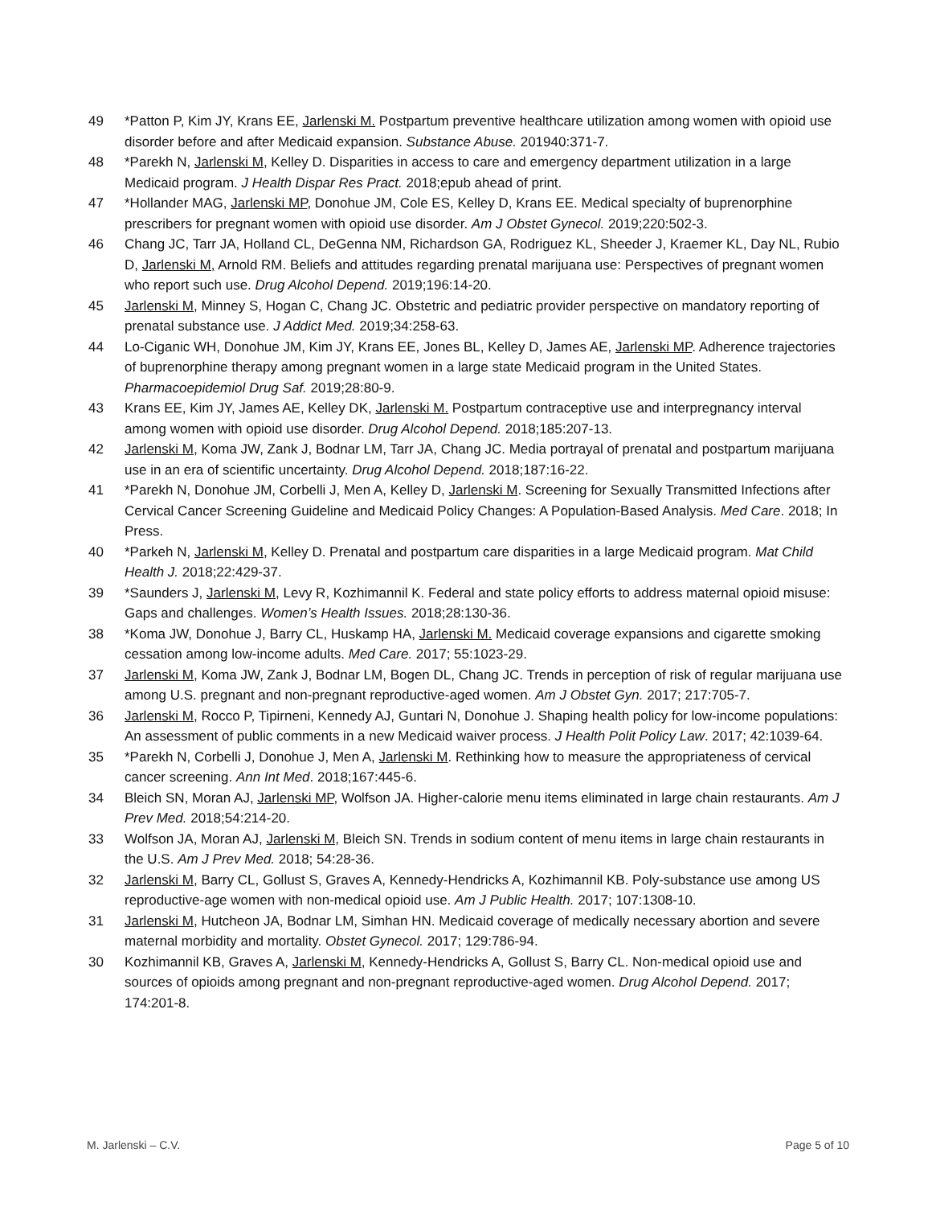49 *Patton P, Kim JY, Krans EE, Jarlenski M. Postpartum preventive healthcare utilization among women with opioid use disorder before and after Medicaid expansion. Substance Abuse. 201940:371-7.
48 *Parekh N, Jarlenski M, Kelley D. Disparities in access to care and emergency department utilization in a large Medicaid program. J Health Dispar Res Pract. 2018;epub ahead of print.
47 *Hollander MAG, Jarlenski MP, Donohue JM, Cole ES, Kelley D, Krans EE. Medical specialty of buprenorphine prescribers for pregnant women with opioid use disorder. Am J Obstet Gynecol. 2019;220:502-3.
46 Chang JC, Tarr JA, Holland CL, DeGenna NM, Richardson GA, Rodriguez KL, Sheeder J, Kraemer KL, Day NL, Rubio D, Jarlenski M, Arnold RM. Beliefs and attitudes regarding prenatal marijuana use: Perspectives of pregnant women who report such use. Drug Alcohol Depend. 2019;196:14-20.
45 Jarlenski M, Minney S, Hogan C, Chang JC. Obstetric and pediatric provider perspective on mandatory reporting of prenatal substance use. J Addict Med. 2019;34:258-63.
44 Lo-Ciganic WH, Donohue JM, Kim JY, Krans EE, Jones BL, Kelley D, James AE, Jarlenski MP. Adherence trajectories of buprenorphine therapy among pregnant women in a large state Medicaid program in the United States. Pharmacoepidemiol Drug Saf. 2019;28:80-9.
43 Krans EE, Kim JY, James AE, Kelley DK, Jarlenski M. Postpartum contraceptive use and interpregnancy interval among women with opioid use disorder. Drug Alcohol Depend. 2018;185:207-13.
42 Jarlenski M, Koma JW, Zank J, Bodnar LM, Tarr JA, Chang JC. Media portrayal of prenatal and postpartum marijuana use in an era of scientific uncertainty. Drug Alcohol Depend. 2018;187:16-22.
41 *Parekh N, Donohue JM, Corbelli J, Men A, Kelley D, Jarlenski M. Screening for Sexually Transmitted Infections after Cervical Cancer Screening Guideline and Medicaid Policy Changes: A Population-Based Analysis. Med Care. 2018; In Press.
40 *Parkeh N, Jarlenski M, Kelley D. Prenatal and postpartum care disparities in a large Medicaid program. Mat Child Health J. 2018;22:429-37.
39 *Saunders J, Jarlenski M, Levy R, Kozhimannil K. Federal and state policy efforts to address maternal opioid misuse: Gaps and challenges. Women’s Health Issues. 2018;28:130-36.
38 *Koma JW, Donohue J, Barry CL, Huskamp HA, Jarlenski M. Medicaid coverage expansions and cigarette smoking cessation among low-income adults. Med Care. 2017; 55:1023-29.
37 Jarlenski M, Koma JW, Zank J, Bodnar LM, Bogen DL, Chang JC. Trends in perception of risk of regular marijuana use among U.S. pregnant and non-pregnant reproductive-aged women. Am J Obstet Gyn. 2017; 217:705-7.
36 Jarlenski M, Rocco P, Tipirneni, Kennedy AJ, Guntari N, Donohue J. Shaping health policy for low-income populations: An assessment of public comments in a new Medicaid waiver process. J Health Polit Policy Law. 2017; 42:1039-64.
35 *Parekh N, Corbelli J, Donohue J, Men A, Jarlenski M. Rethinking how to measure the appropriateness of cervical cancer screening. Ann Int Med. 2018;167:445-6.
34 Bleich SN, Moran AJ, Jarlenski MP, Wolfson JA. Higher-calorie menu items eliminated in large chain restaurants. Am J Prev Med. 2018;54:214-20.
33 Wolfson JA, Moran AJ, Jarlenski M, Bleich SN. Trends in sodium content of menu items in large chain restaurants in the U.S. Am J Prev Med. 2018; 54:28-36.
32 Jarlenski M, Barry CL, Gollust S, Graves A, Kennedy-Hendricks A, Kozhimannil KB. Poly-substance use among US reproductive-age women with non-medical opioid use. Am J Public Health. 2017; 107:1308-10.
31 Jarlenski M, Hutcheon JA, Bodnar LM, Simhan HN. Medicaid coverage of medically necessary abortion and severe maternal morbidity and mortality. Obstet Gynecol. 2017; 129:786-94.
30 Kozhimannil KB, Graves A, Jarlenski M, Kennedy-Hendricks A, Gollust S, Barry CL. Non-medical opioid use and sources of opioids among pregnant and non-pregnant reproductive-aged women. Drug Alcohol Depend. 2017; 174:201-8.
M. Jarlenski – C.V. Page 5 of 10